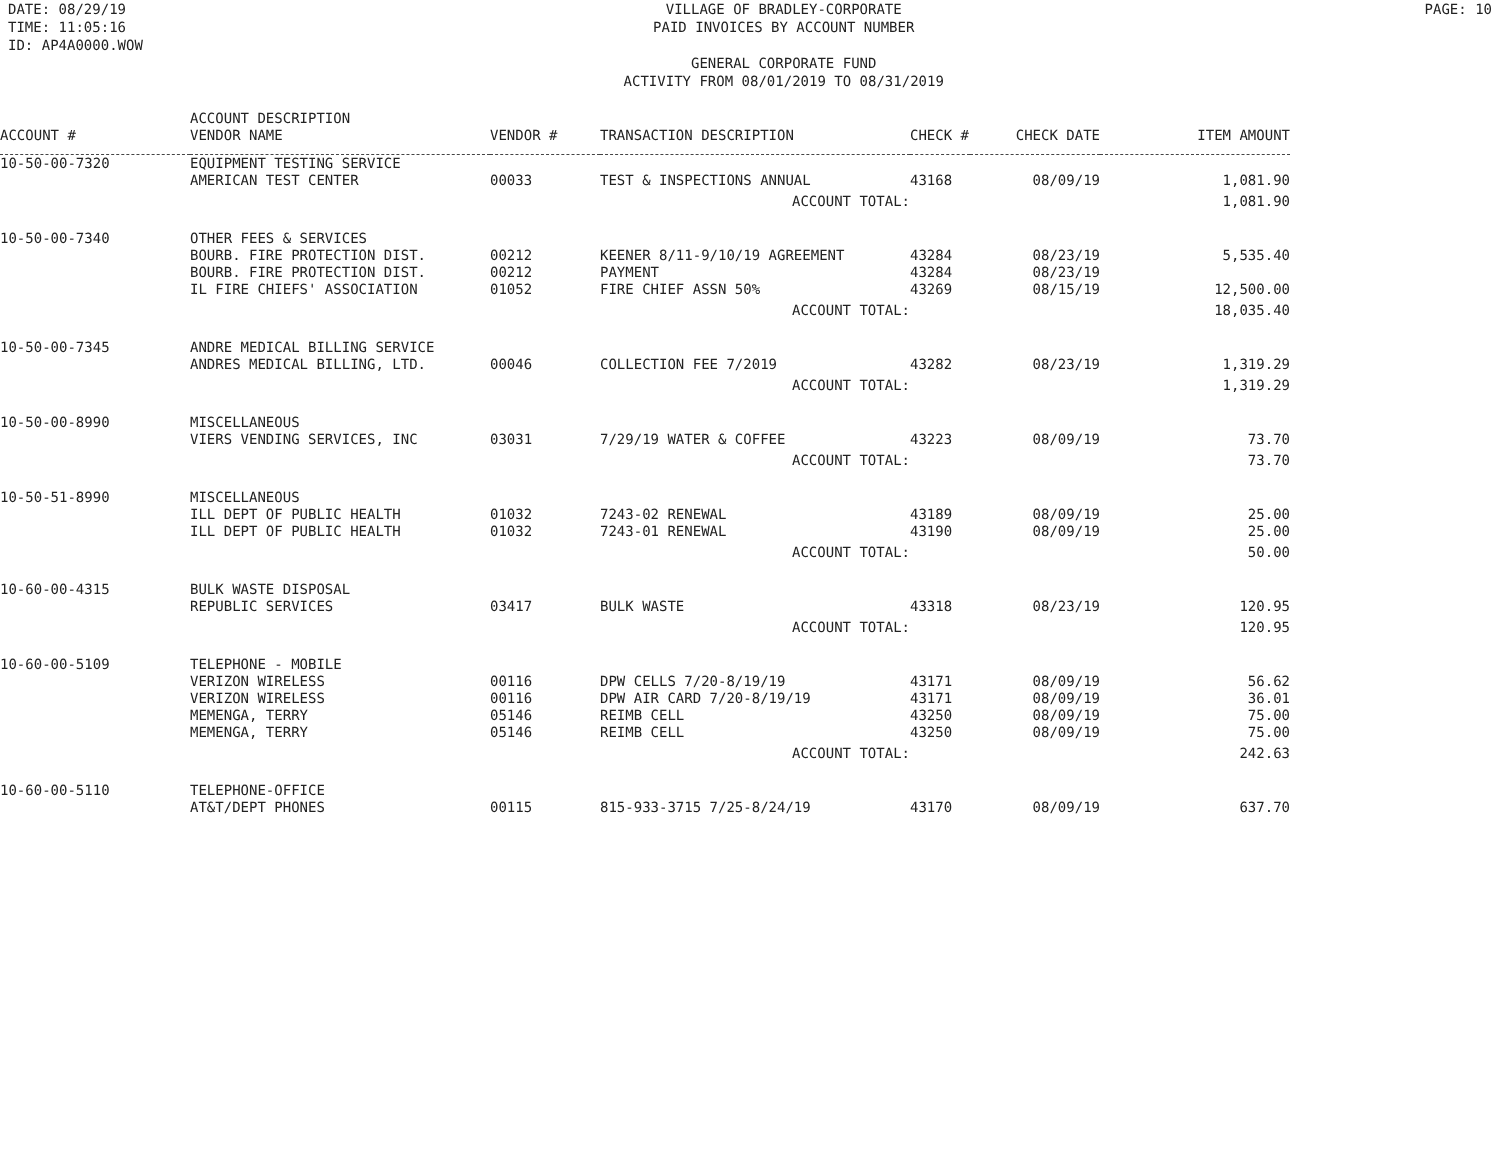DATE: 08/29/19 TIME: 11:05:16 ID: AP4A0000.WOW
VILLAGE OF BRADLEY-CORPORATE PAID INVOICES BY ACCOUNT NUMBER GENERAL CORPORATE FUND ACTIVITY FROM 08/01/2019 TO 08/31/2019
PAGE: 10
| ACCOUNT # | ACCOUNT DESCRIPTION VENDOR NAME | VENDOR # | TRANSACTION DESCRIPTION | CHECK # | CHECK DATE | ITEM AMOUNT |
| --- | --- | --- | --- | --- | --- | --- |
| 10-50-00-7320 | EQUIPMENT TESTING SERVICE | | | | | |
| | AMERICAN TEST CENTER | 00033 | TEST & INSPECTIONS ANNUAL | 43168 | 08/09/19 | 1,081.90 |
| ACCOUNT TOTAL: | | | | | | 1,081.90 |
| 10-50-00-7340 | OTHER FEES & SERVICES | | | | | |
| | BOURB. FIRE PROTECTION DIST. | 00212 | KEENER 8/11-9/10/19 AGREEMENT | 43284 | 08/23/19 | 5,535.40 |
| | BOURB. FIRE PROTECTION DIST. | 00212 | PAYMENT | 43284 | 08/23/19 | |
| | IL FIRE CHIEFS' ASSOCIATION | 01052 | FIRE CHIEF ASSN 50% | 43269 | 08/15/19 | 12,500.00 |
| ACCOUNT TOTAL: | | | | | | 18,035.40 |
| 10-50-00-7345 | ANDRE MEDICAL BILLING SERVICE | | | | | |
| | ANDRES MEDICAL BILLING, LTD. | 00046 | COLLECTION FEE 7/2019 | 43282 | 08/23/19 | 1,319.29 |
| ACCOUNT TOTAL: | | | | | | 1,319.29 |
| 10-50-00-8990 | MISCELLANEOUS | | | | | |
| | VIERS VENDING SERVICES, INC | 03031 | 7/29/19 WATER & COFFEE | 43223 | 08/09/19 | 73.70 |
| ACCOUNT TOTAL: | | | | | | 73.70 |
| 10-50-51-8990 | MISCELLANEOUS | | | | | |
| | ILL DEPT OF PUBLIC HEALTH | 01032 | 7243-02 RENEWAL | 43189 | 08/09/19 | 25.00 |
| | ILL DEPT OF PUBLIC HEALTH | 01032 | 7243-01 RENEWAL | 43190 | 08/09/19 | 25.00 |
| ACCOUNT TOTAL: | | | | | | 50.00 |
| 10-60-00-4315 | BULK WASTE DISPOSAL | | | | | |
| | REPUBLIC SERVICES | 03417 | BULK WASTE | 43318 | 08/23/19 | 120.95 |
| ACCOUNT TOTAL: | | | | | | 120.95 |
| 10-60-00-5109 | TELEPHONE - MOBILE | | | | | |
| | VERIZON WIRELESS | 00116 | DPW CELLS 7/20-8/19/19 | 43171 | 08/09/19 | 56.62 |
| | VERIZON WIRELESS | 00116 | DPW AIR CARD 7/20-8/19/19 | 43171 | 08/09/19 | 36.01 |
| | MEMENGA, TERRY | 05146 | REIMB CELL | 43250 | 08/09/19 | 75.00 |
| | MEMENGA, TERRY | 05146 | REIMB CELL | 43250 | 08/09/19 | 75.00 |
| ACCOUNT TOTAL: | | | | | | 242.63 |
| 10-60-00-5110 | TELEPHONE-OFFICE | | | | | |
| | AT&T/DEPT PHONES | 00115 | 815-933-3715 7/25-8/24/19 | 43170 | 08/09/19 | 637.70 |